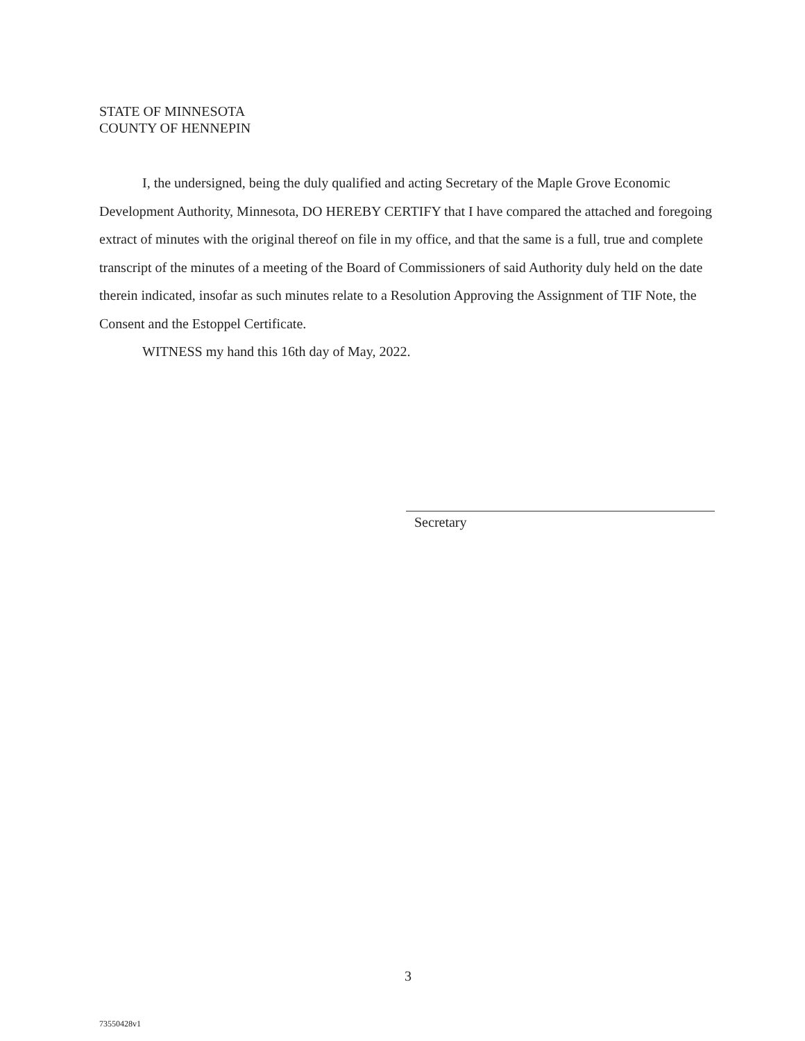STATE OF MINNESOTA
COUNTY OF HENNEPIN
I, the undersigned, being the duly qualified and acting Secretary of the Maple Grove Economic Development Authority, Minnesota, DO HEREBY CERTIFY that I have compared the attached and foregoing extract of minutes with the original thereof on file in my office, and that the same is a full, true and complete transcript of the minutes of a meeting of the Board of Commissioners of said Authority duly held on the date therein indicated, insofar as such minutes relate to a Resolution Approving the Assignment of TIF Note, the Consent and the Estoppel Certificate.
WITNESS my hand this 16th day of May, 2022.
Secretary
3
73550428v1